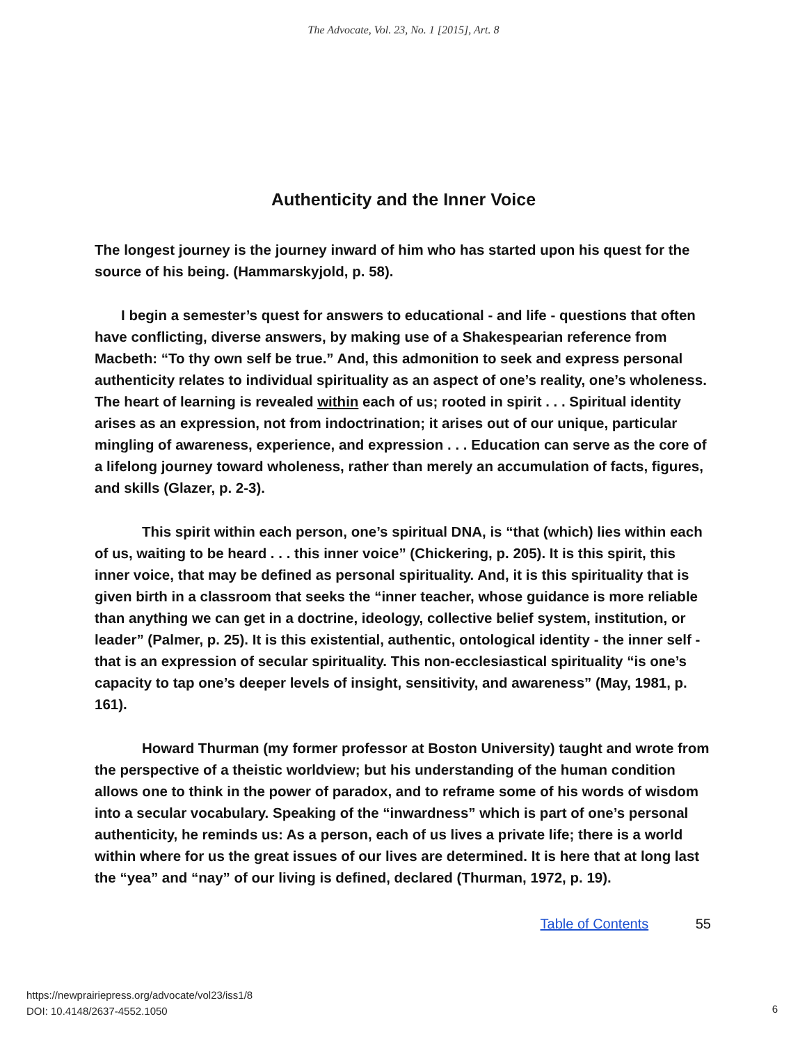The Advocate, Vol. 23, No. 1 [2015], Art. 8
Authenticity and the Inner Voice
The longest journey is the journey inward of him who has started upon his quest for the source of his being. (Hammarskyjold, p. 58).
I begin a semester’s quest for answers to educational - and life - questions that often have conflicting, diverse answers, by making use of a Shakespearian reference from Macbeth: “To thy own self be true.” And, this admonition to seek and express personal authenticity relates to individual spirituality as an aspect of one’s reality, one’s wholeness. The heart of learning is revealed within each of us; rooted in spirit . . . Spiritual identity arises as an expression, not from indoctrination; it arises out of our unique, particular mingling of awareness, experience, and expression . . . Education can serve as the core of a lifelong journey toward wholeness, rather than merely an accumulation of facts, figures, and skills (Glazer, p. 2-3).
This spirit within each person, one’s spiritual DNA, is “that (which) lies within each of us, waiting to be heard . . . this inner voice” (Chickering, p. 205). It is this spirit, this inner voice, that may be defined as personal spirituality. And, it is this spirituality that is given birth in a classroom that seeks the “inner teacher, whose guidance is more reliable than anything we can get in a doctrine, ideology, collective belief system, institution, or leader” (Palmer, p. 25). It is this existential, authentic, ontological identity - the inner self - that is an expression of secular spirituality. This non-ecclesiastical spirituality “is one’s capacity to tap one’s deeper levels of insight, sensitivity, and awareness” (May, 1981, p. 161).
Howard Thurman (my former professor at Boston University) taught and wrote from the perspective of a theistic worldview; but his understanding of the human condition allows one to think in the power of paradox, and to reframe some of his words of wisdom into a secular vocabulary. Speaking of the “inwardness” which is part of one’s personal authenticity, he reminds us: As a person, each of us lives a private life; there is a world within where for us the great issues of our lives are determined. It is here that at long last the “yea” and “nay” of our living is defined, declared (Thurman, 1972, p. 19).
Table of Contents 55
https://newprairiepress.org/advocate/vol23/iss1/8
DOI: 10.4148/2637-4552.1050
6